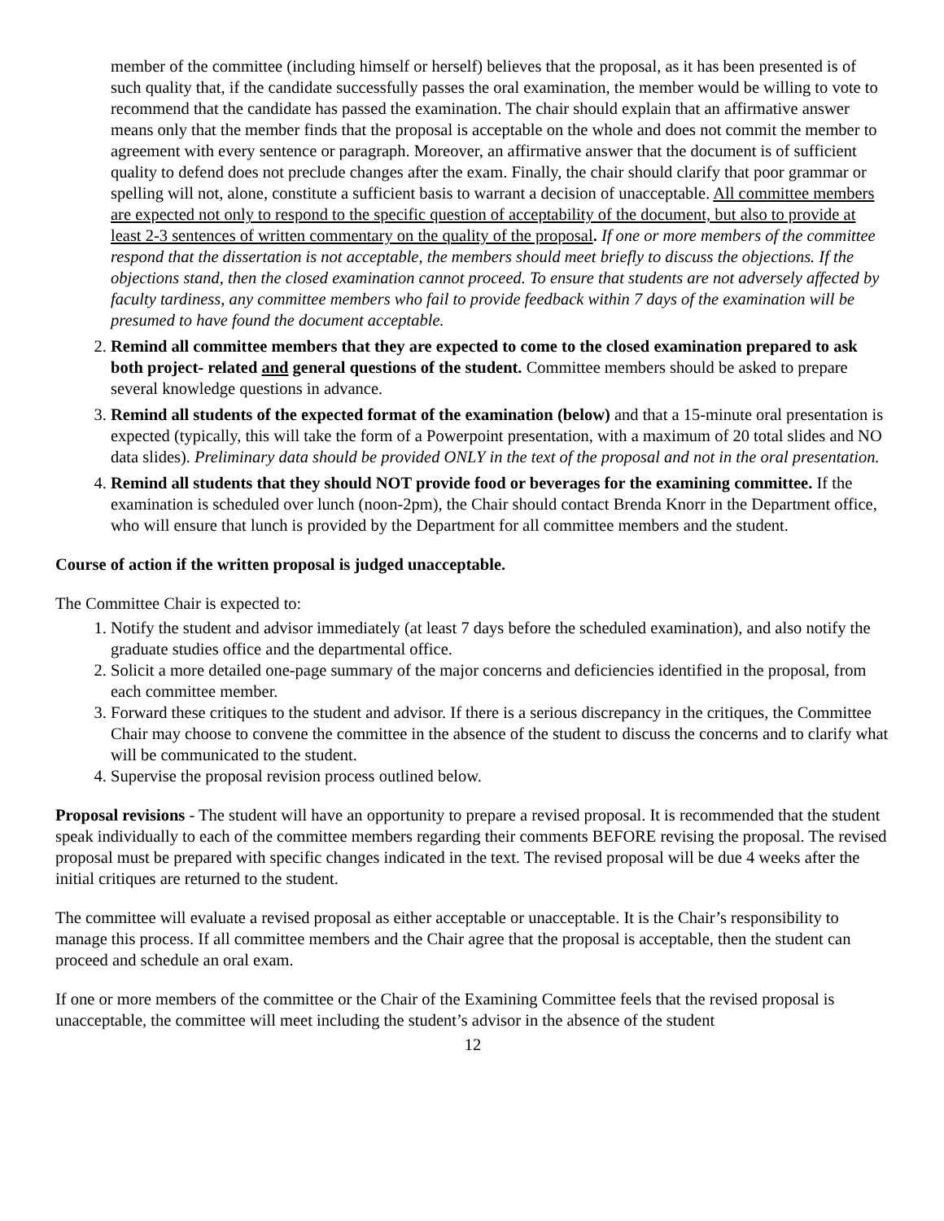member of the committee (including himself or herself) believes that the proposal, as it has been presented is of such quality that, if the candidate successfully passes the oral examination, the member would be willing to vote to recommend that the candidate has passed the examination. The chair should explain that an affirmative answer means only that the member finds that the proposal is acceptable on the whole and does not commit the member to agreement with every sentence or paragraph. Moreover, an affirmative answer that the document is of sufficient quality to defend does not preclude changes after the exam. Finally, the chair should clarify that poor grammar or spelling will not, alone, constitute a sufficient basis to warrant a decision of unacceptable. All committee members are expected not only to respond to the specific question of acceptability of the document, but also to provide at least 2-3 sentences of written commentary on the quality of the proposal. If one or more members of the committee respond that the dissertation is not acceptable, the members should meet briefly to discuss the objections. If the objections stand, then the closed examination cannot proceed. To ensure that students are not adversely affected by faculty tardiness, any committee members who fail to provide feedback within 7 days of the examination will be presumed to have found the document acceptable.
2. Remind all committee members that they are expected to come to the closed examination prepared to ask both project- related and general questions of the student. Committee members should be asked to prepare several knowledge questions in advance.
3. Remind all students of the expected format of the examination (below) and that a 15-minute oral presentation is expected (typically, this will take the form of a Powerpoint presentation, with a maximum of 20 total slides and NO data slides). Preliminary data should be provided ONLY in the text of the proposal and not in the oral presentation.
4. Remind all students that they should NOT provide food or beverages for the examining committee. If the examination is scheduled over lunch (noon-2pm), the Chair should contact Brenda Knorr in the Department office, who will ensure that lunch is provided by the Department for all committee members and the student.
Course of action if the written proposal is judged unacceptable.
The Committee Chair is expected to:
1. Notify the student and advisor immediately (at least 7 days before the scheduled examination), and also notify the graduate studies office and the departmental office.
2. Solicit a more detailed one-page summary of the major concerns and deficiencies identified in the proposal, from each committee member.
3. Forward these critiques to the student and advisor. If there is a serious discrepancy in the critiques, the Committee Chair may choose to convene the committee in the absence of the student to discuss the concerns and to clarify what will be communicated to the student.
4. Supervise the proposal revision process outlined below.
Proposal revisions - The student will have an opportunity to prepare a revised proposal. It is recommended that the student speak individually to each of the committee members regarding their comments BEFORE revising the proposal. The revised proposal must be prepared with specific changes indicated in the text. The revised proposal will be due 4 weeks after the initial critiques are returned to the student.
The committee will evaluate a revised proposal as either acceptable or unacceptable. It is the Chair’s responsibility to manage this process. If all committee members and the Chair agree that the proposal is acceptable, then the student can proceed and schedule an oral exam.
If one or more members of the committee or the Chair of the Examining Committee feels that the revised proposal is unacceptable, the committee will meet including the student’s advisor in the absence of the student
12